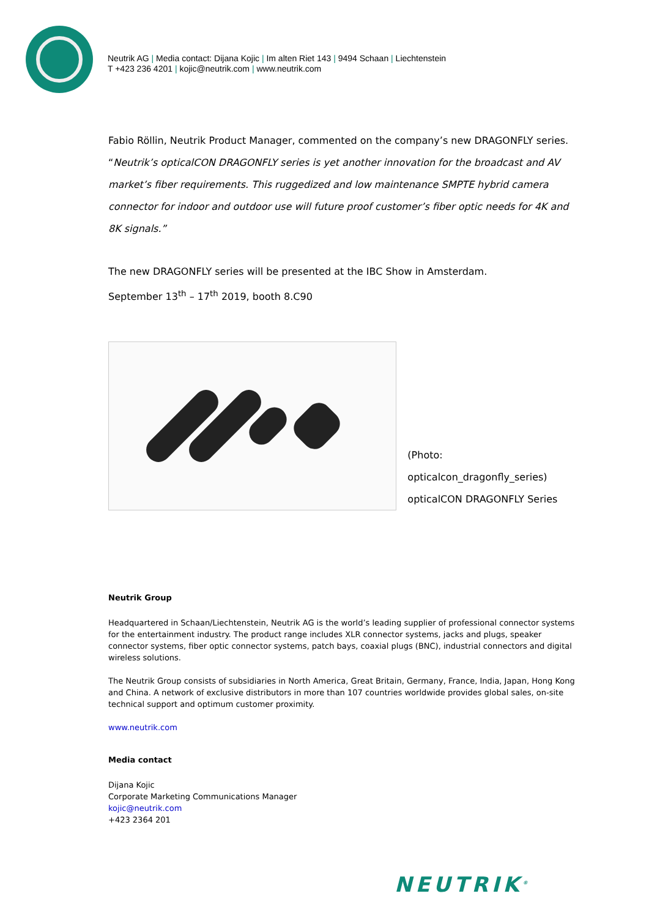Neutrik AG | Media contact: Dijana Kojic | Im alten Riet 143 | 9494 Schaan | Liechtenstein
T +423 236 4201 | kojic@neutrik.com | www.neutrik.com
Fabio Röllin, Neutrik Product Manager, commented on the company’s new DRAGONFLY series. “Neutrik’s opticalCON DRAGONFLY series is yet another innovation for the broadcast and AV market’s fiber requirements. This ruggedized and low maintenance SMPTE hybrid camera connector for indoor and outdoor use will future proof customer’s fiber optic needs for 4K and 8K signals.”
The new DRAGONFLY series will be presented at the IBC Show in Amsterdam.
September 13<sup>th</sup> – 17<sup>th</sup> 2019, booth 8.C90
(Photo: opticalcon_dragonfly_series)
opticalCON DRAGONFLY Series
Neutrik Group
Headquartered in Schaan/Liechtenstein, Neutrik AG is the world’s leading supplier of professional connector systems for the entertainment industry. The product range includes XLR connector systems, jacks and plugs, speaker connector systems, fiber optic connector systems, patch bays, coaxial plugs (BNC), industrial connectors and digital wireless solutions.
The Neutrik Group consists of subsidiaries in North America, Great Britain, Germany, France, India, Japan, Hong Kong and China. A network of exclusive distributors in more than 107 countries worldwide provides global sales, on-site technical support and optimum customer proximity.
www.neutrik.com
Media contact
Dijana Kojic
Corporate Marketing Communications Manager
kojic@neutrik.com
+423 2364 201
NEUTRIK<sup>®</sup>